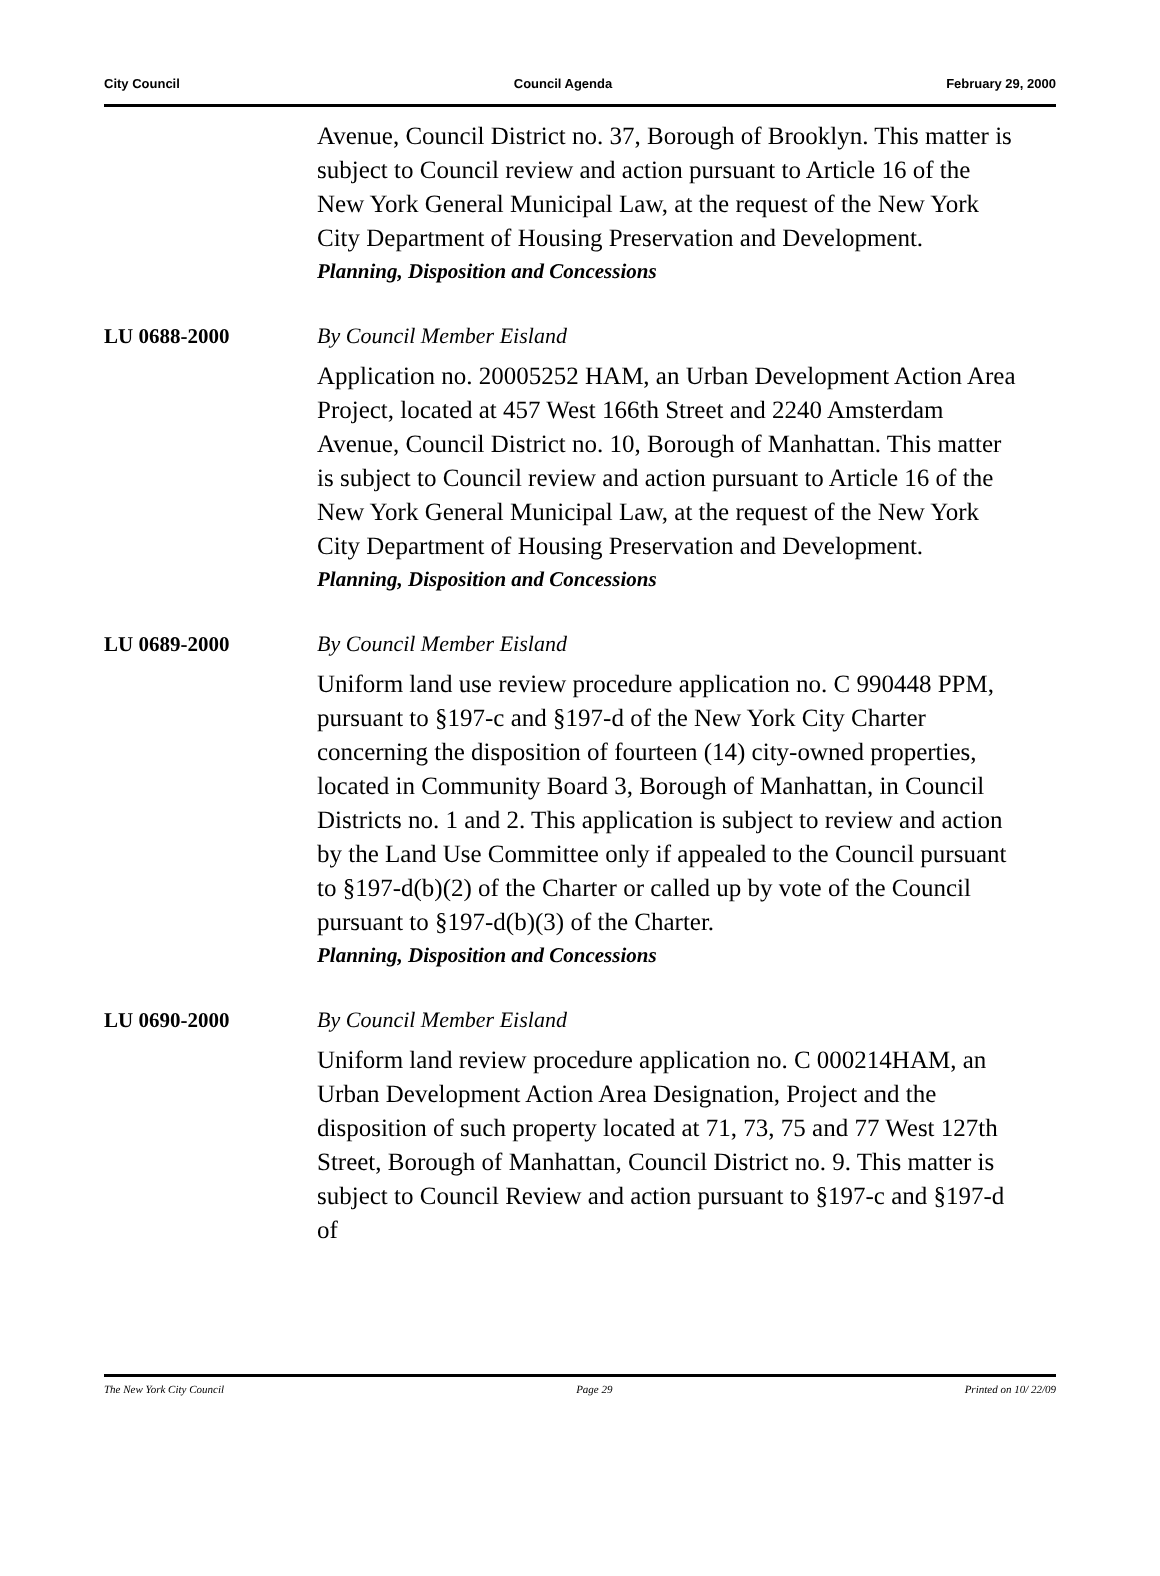City Council Council Agenda February 29, 2000
Avenue, Council District no. 37, Borough of Brooklyn. This matter is subject to Council review and action pursuant to Article 16 of the New York General Municipal Law, at the request of the New York City Department of Housing Preservation and Development.
Planning, Disposition and Concessions
LU 0688-2000 By Council Member Eisland
Application no. 20005252 HAM, an Urban Development Action Area Project, located at 457 West 166th Street and 2240 Amsterdam Avenue, Council District no. 10, Borough of Manhattan. This matter is subject to Council review and action pursuant to Article 16 of the New York General Municipal Law, at the request of the New York City Department of Housing Preservation and Development.
Planning, Disposition and Concessions
LU 0689-2000 By Council Member Eisland
Uniform land use review procedure application no. C 990448 PPM, pursuant to §197-c and §197-d of the New York City Charter concerning the disposition of fourteen (14) city-owned properties, located in Community Board 3, Borough of Manhattan, in Council Districts no. 1 and 2. This application is subject to review and action by the Land Use Committee only if appealed to the Council pursuant to §197-d(b)(2) of the Charter or called up by vote of the Council pursuant to §197-d(b)(3) of the Charter.
Planning, Disposition and Concessions
LU 0690-2000 By Council Member Eisland
Uniform land review procedure application no. C 000214HAM, an Urban Development Action Area Designation, Project and the disposition of such property located at 71, 73, 75 and 77 West 127th Street, Borough of Manhattan, Council District no. 9. This matter is subject to Council Review and action pursuant to §197-c and §197-d of
The New York City Council Page 29 Printed on 10/ 22/09